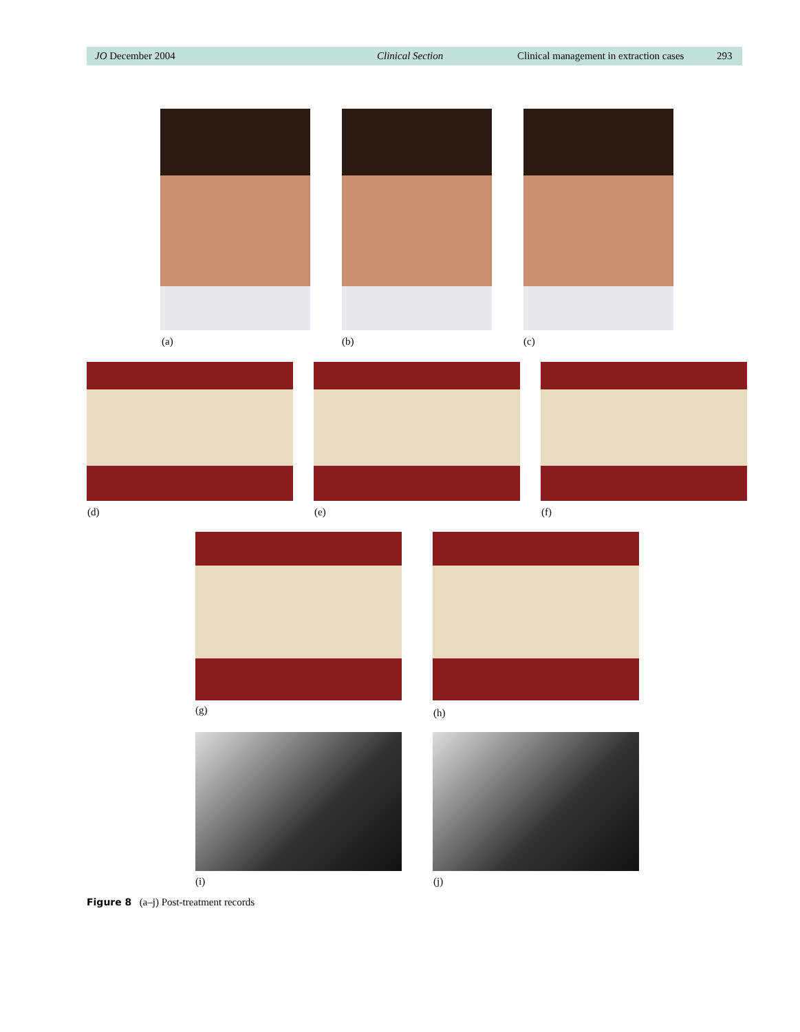JO December 2004 Clinical Section Clinical management in extraction cases 293
(a) (b) (c)
(d) (e) (f)
(g) (h)
(i) (j)
Figure 8 (a–j) Post-treatment records